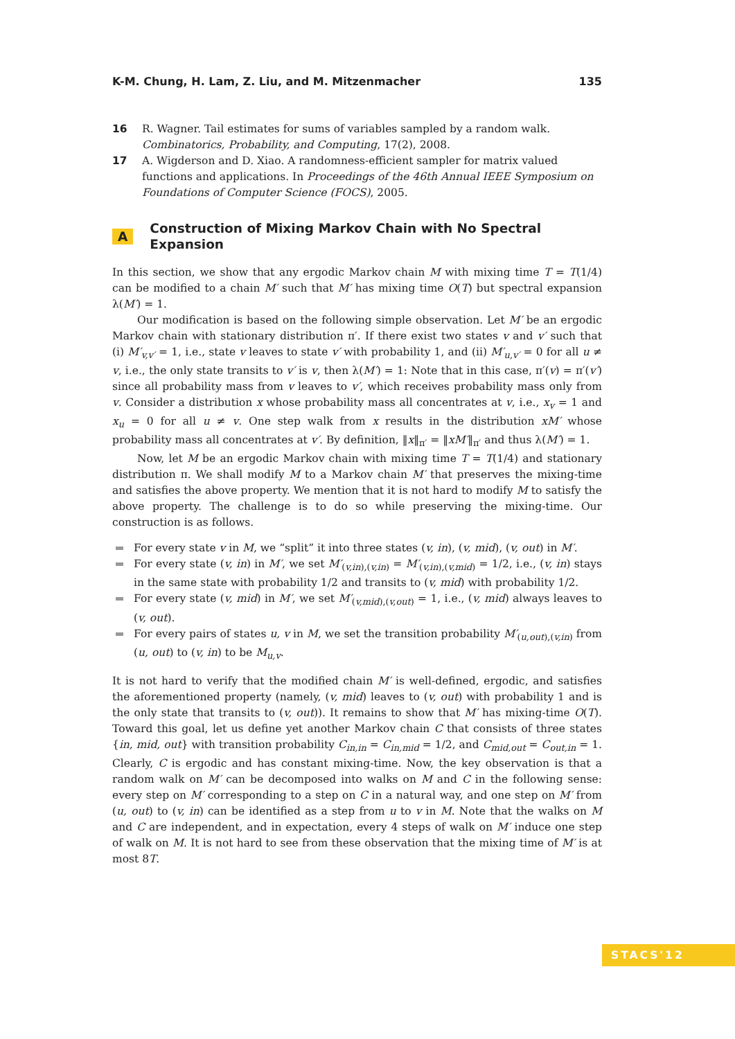K-M. Chung, H. Lam, Z. Liu, and M. Mitzenmacher 135
16 R. Wagner. Tail estimates for sums of variables sampled by a random walk. Combinatorics, Probability, and Computing, 17(2), 2008.
17 A. Wigderson and D. Xiao. A randomness-efficient sampler for matrix valued functions and applications. In Proceedings of the 46th Annual IEEE Symposium on Foundations of Computer Science (FOCS), 2005.
A Construction of Mixing Markov Chain with No Spectral Expansion
In this section, we show that any ergodic Markov chain M with mixing time T = T(1/4) can be modified to a chain M′ such that M′ has mixing time O(T) but spectral expansion λ(M′) = 1.
Our modification is based on the following simple observation. Let M′ be an ergodic Markov chain with stationary distribution π′. If there exist two states v and v′ such that (i) M′<sub>v,v′</sub> = 1, i.e., state v leaves to state v′ with probability 1, and (ii) M′<sub>u,v′</sub> = 0 for all u ≠ v, i.e., the only state transits to v′ is v, then λ(M′) = 1: Note that in this case, π′(v) = π′(v′) since all probability mass from v leaves to v′, which receives probability mass only from v. Consider a distribution x whose probability mass all concentrates at v, i.e., x<sub>v</sub> = 1 and x<sub>u</sub> = 0 for all u ≠ v. One step walk from x results in the distribution xM′ whose probability mass all concentrates at v′. By definition, ‖x‖<sub>π′</sub> = ‖xM′‖<sub>π′</sub> and thus λ(M′) = 1.
Now, let M be an ergodic Markov chain with mixing time T = T(1/4) and stationary distribution π. We shall modify M to a Markov chain M′ that preserves the mixing-time and satisfies the above property. We mention that it is not hard to modify M to satisfy the above property. The challenge is to do so while preserving the mixing-time. Our construction is as follows.
For every state v in M, we “split” it into three states (v, in), (v, mid), (v, out) in M′.
For every state (v, in) in M′, we set M′<sub>(v,in),(v,in)</sub> = M′<sub>(v,in),(v,mid)</sub> = 1/2, i.e., (v, in) stays in the same state with probability 1/2 and transits to (v, mid) with probability 1/2.
For every state (v, mid) in M′, we set M′<sub>(v,mid),(v,out)</sub> = 1, i.e., (v, mid) always leaves to (v, out).
For every pairs of states u, v in M, we set the transition probability M′<sub>(u,out),(v,in)</sub> from (u, out) to (v, in) to be M<sub>u,v</sub>.
It is not hard to verify that the modified chain M′ is well-defined, ergodic, and satisfies the aforementioned property (namely, (v, mid) leaves to (v, out) with probability 1 and is the only state that transits to (v, out)). It remains to show that M′ has mixing-time O(T). Toward this goal, let us define yet another Markov chain C that consists of three states {in, mid, out} with transition probability C<sub>in,in</sub> = C<sub>in,mid</sub> = 1/2, and C<sub>mid,out</sub> = C<sub>out,in</sub> = 1. Clearly, C is ergodic and has constant mixing-time. Now, the key observation is that a random walk on M′ can be decomposed into walks on M and C in the following sense: every step on M′ corresponding to a step on C in a natural way, and one step on M′ from (u, out) to (v, in) can be identified as a step from u to v in M. Note that the walks on M and C are independent, and in expectation, every 4 steps of walk on M′ induce one step of walk on M. It is not hard to see from these observation that the mixing time of M′ is at most 8T.
STACS'12